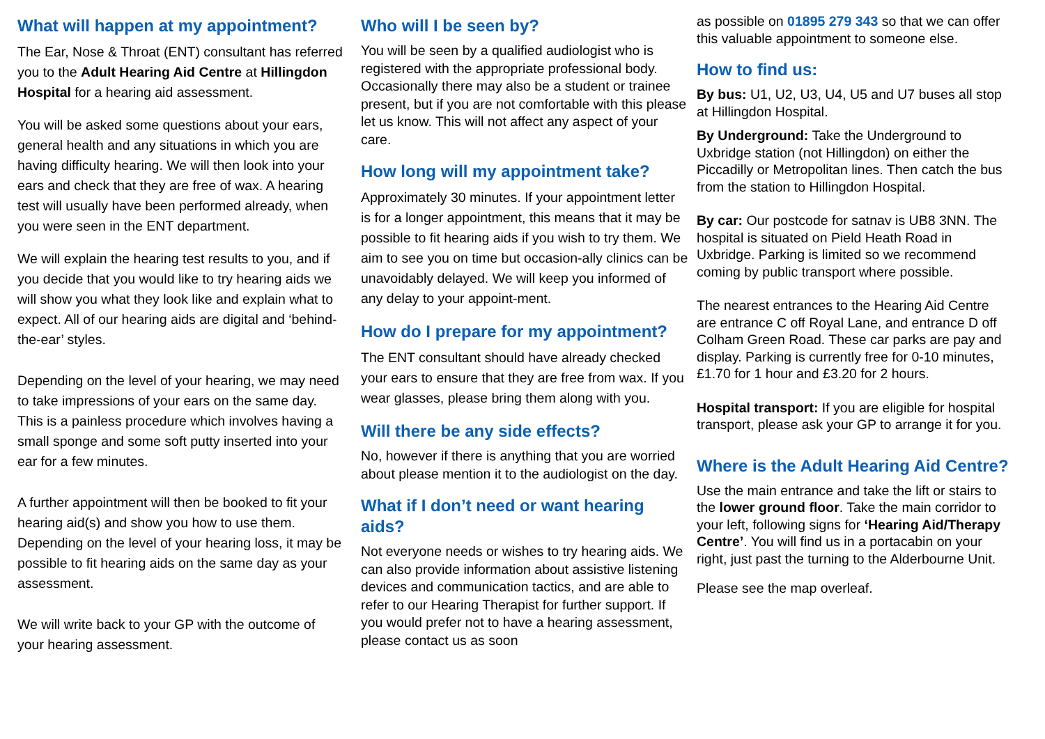What will happen at my appointment?
The Ear, Nose & Throat (ENT) consultant has referred you to the Adult Hearing Aid Centre at Hillingdon Hospital for a hearing aid assessment.
You will be asked some questions about your ears, general health and any situations in which you are having difficulty hearing. We will then look into your ears and check that they are free of wax. A hearing test will usually have been performed already, when you were seen in the ENT department.
We will explain the hearing test results to you, and if you decide that you would like to try hearing aids we will show you what they look like and explain what to expect. All of our hearing aids are digital and ‘behind-the-ear’ styles.
Depending on the level of your hearing, we may need to take impressions of your ears on the same day. This is a painless procedure which involves having a small sponge and some soft putty inserted into your ear for a few minutes.
A further appointment will then be booked to fit your hearing aid(s) and show you how to use them. Depending on the level of your hearing loss, it may be possible to fit hearing aids on the same day as your assessment.
We will write back to your GP with the outcome of your hearing assessment.
Who will I be seen by?
You will be seen by a qualified audiologist who is registered with the appropriate professional body. Occasionally there may also be a student or trainee present, but if you are not comfortable with this please let us know. This will not affect any aspect of your care.
How long will my appointment take?
Approximately 30 minutes. If your appointment letter is for a longer appointment, this means that it may be possible to fit hearing aids if you wish to try them. We aim to see you on time but occasion-ally clinics can be unavoidably delayed. We will keep you informed of any delay to your appoint-ment.
How do I prepare for my appointment?
The ENT consultant should have already checked your ears to ensure that they are free from wax. If you wear glasses, please bring them along with you.
Will there be any side effects?
No, however if there is anything that you are worried about please mention it to the audiologist on the day.
What if I don’t need or want hearing aids?
Not everyone needs or wishes to try hearing aids. We can also provide information about assistive listening devices and communication tactics, and are able to refer to our Hearing Therapist for further support. If you would prefer not to have a hearing assessment, please contact us as soon
as possible on 01895 279 343 so that we can offer this valuable appointment to someone else.
How to find us:
By bus: U1, U2, U3, U4, U5 and U7 buses all stop at Hillingdon Hospital.
By Underground: Take the Underground to Uxbridge station (not Hillingdon) on either the Piccadilly or Metropolitan lines. Then catch the bus from the station to Hillingdon Hospital.
By car: Our postcode for satnav is UB8 3NN. The hospital is situated on Pield Heath Road in Uxbridge. Parking is limited so we recommend coming by public transport where possible.
The nearest entrances to the Hearing Aid Centre are entrance C off Royal Lane, and entrance D off Colham Green Road. These car parks are pay and display. Parking is currently free for 0-10 minutes, £1.70 for 1 hour and £3.20 for 2 hours.
Hospital transport: If you are eligible for hospital transport, please ask your GP to arrange it for you.
Where is the Adult Hearing Aid Centre?
Use the main entrance and take the lift or stairs to the lower ground floor. Take the main corridor to your left, following signs for ‘Hearing Aid/Therapy Centre’. You will find us in a portacabin on your right, just past the turning to the Alderbourne Unit.
Please see the map overleaf.